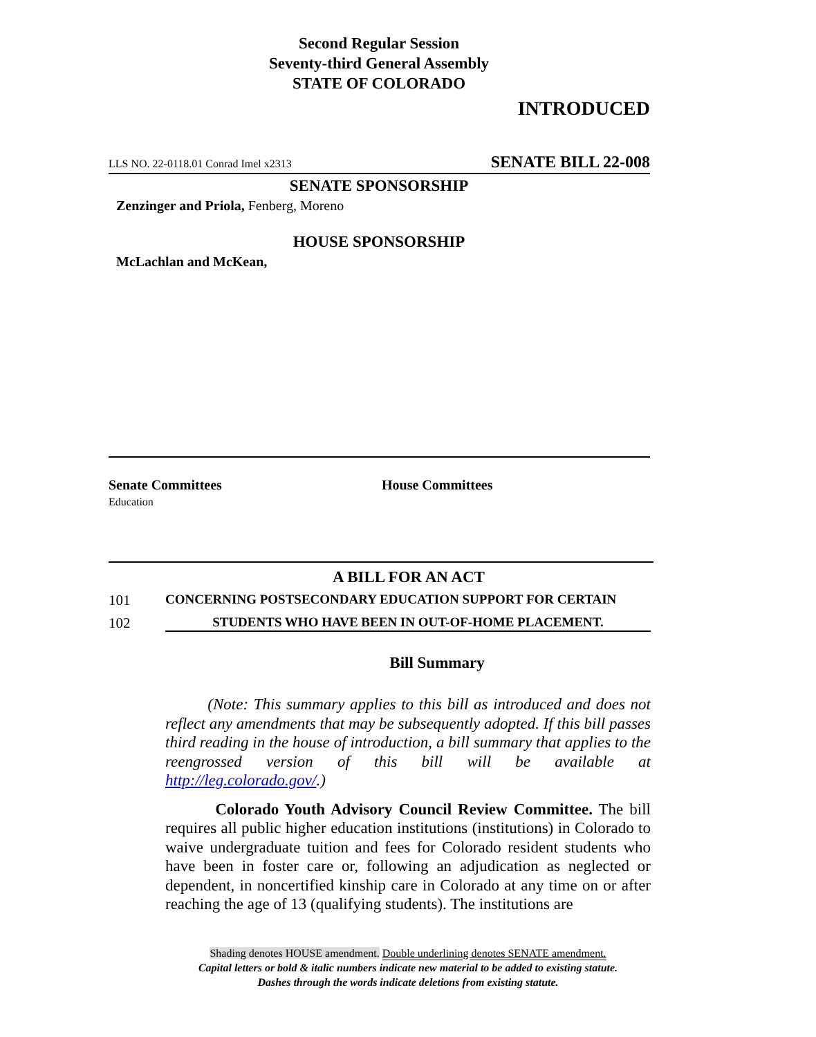Second Regular Session
Seventy-third General Assembly
STATE OF COLORADO
INTRODUCED
LLS NO. 22-0118.01 Conrad Imel x2313 SENATE BILL 22-008
SENATE SPONSORSHIP
Zenzinger and Priola, Fenberg, Moreno
HOUSE SPONSORSHIP
McLachlan and McKean,
Senate Committees
Education
House Committees
A BILL FOR AN ACT
101 CONCERNING POSTSECONDARY EDUCATION SUPPORT FOR CERTAIN
102 STUDENTS WHO HAVE BEEN IN OUT-OF-HOME PLACEMENT.
Bill Summary
(Note: This summary applies to this bill as introduced and does not reflect any amendments that may be subsequently adopted. If this bill passes third reading in the house of introduction, a bill summary that applies to the reengrossed version of this bill will be available at http://leg.colorado.gov/.)
Colorado Youth Advisory Council Review Committee. The bill requires all public higher education institutions (institutions) in Colorado to waive undergraduate tuition and fees for Colorado resident students who have been in foster care or, following an adjudication as neglected or dependent, in noncertified kinship care in Colorado at any time on or after reaching the age of 13 (qualifying students). The institutions are
Shading denotes HOUSE amendment. Double underlining denotes SENATE amendment.
Capital letters or bold & italic numbers indicate new material to be added to existing statute.
Dashes through the words indicate deletions from existing statute.